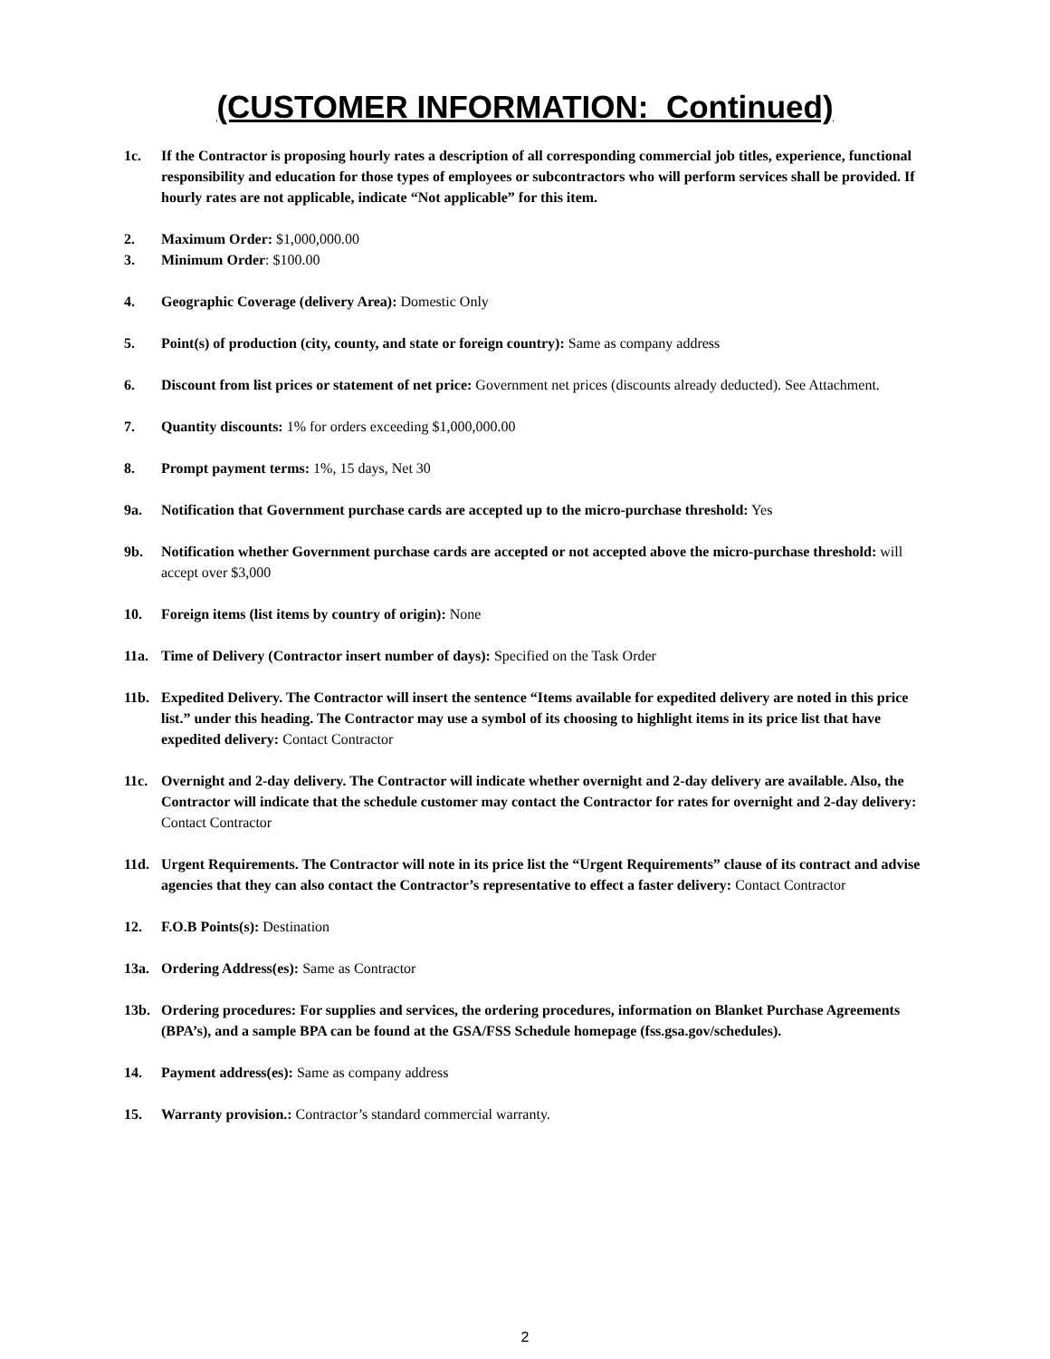(CUSTOMER INFORMATION: Continued)
1c. If the Contractor is proposing hourly rates a description of all corresponding commercial job titles, experience, functional responsibility and education for those types of employees or subcontractors who will perform services shall be provided. If hourly rates are not applicable, indicate “Not applicable” for this item.
2. Maximum Order: $1,000,000.00
3. Minimum Order: $100.00
4. Geographic Coverage (delivery Area): Domestic Only
5. Point(s) of production (city, county, and state or foreign country): Same as company address
6. Discount from list prices or statement of net price: Government net prices (discounts already deducted). See Attachment.
7. Quantity discounts: 1% for orders exceeding $1,000,000.00
8. Prompt payment terms: 1%, 15 days, Net 30
9a. Notification that Government purchase cards are accepted up to the micro-purchase threshold: Yes
9b. Notification whether Government purchase cards are accepted or not accepted above the micro-purchase threshold: will accept over $3,000
10. Foreign items (list items by country of origin): None
11a. Time of Delivery (Contractor insert number of days): Specified on the Task Order
11b. Expedited Delivery. The Contractor will insert the sentence “Items available for expedited delivery are noted in this price list.” under this heading. The Contractor may use a symbol of its choosing to highlight items in its price list that have expedited delivery: Contact Contractor
11c. Overnight and 2-day delivery. The Contractor will indicate whether overnight and 2-day delivery are available. Also, the Contractor will indicate that the schedule customer may contact the Contractor for rates for overnight and 2-day delivery: Contact Contractor
11d. Urgent Requirements. The Contractor will note in its price list the “Urgent Requirements” clause of its contract and advise agencies that they can also contact the Contractor’s representative to effect a faster delivery: Contact Contractor
12. F.O.B Points(s): Destination
13a. Ordering Address(es): Same as Contractor
13b. Ordering procedures: For supplies and services, the ordering procedures, information on Blanket Purchase Agreements (BPA’s), and a sample BPA can be found at the GSA/FSS Schedule homepage (fss.gsa.gov/schedules).
14. Payment address(es): Same as company address
15. Warranty provision.: Contractor’s standard commercial warranty.
2